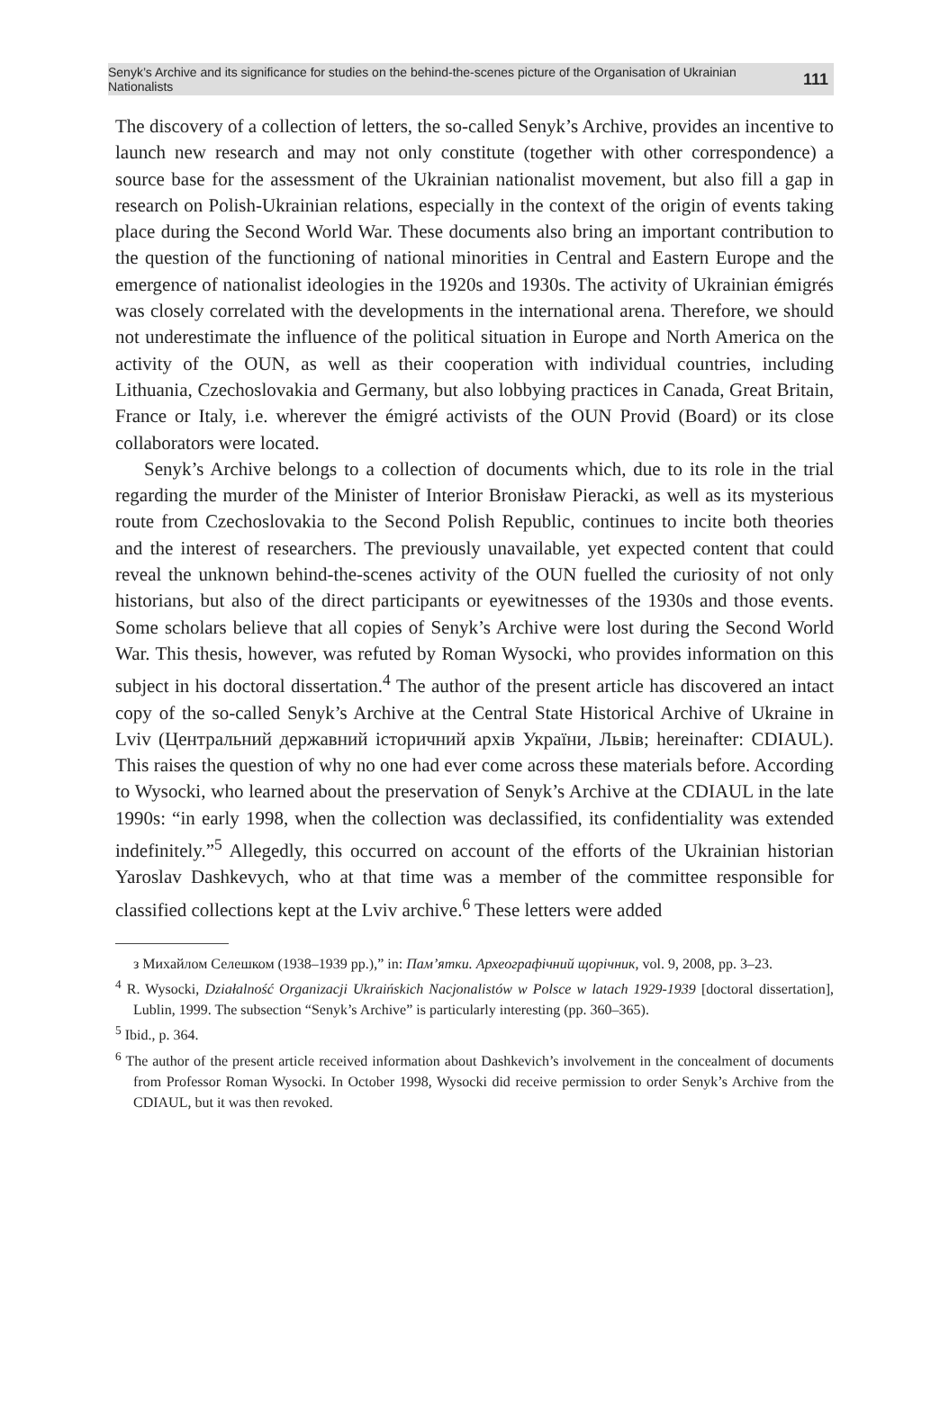Senyk’s Archive and its significance for studies on the behind-the-scenes picture of the Organisation of Ukrainian Nationalists 111
The discovery of a collection of letters, the so-called Senyk’s Archive, provides an incentive to launch new research and may not only constitute (together with other correspondence) a source base for the assessment of the Ukrainian nationalist movement, but also fill a gap in research on Polish-Ukrainian relations, especially in the context of the origin of events taking place during the Second World War. These documents also bring an important contribution to the question of the functioning of national minorities in Central and Eastern Europe and the emergence of nationalist ideologies in the 1920s and 1930s. The activity of Ukrainian émigrés was closely correlated with the developments in the international arena. Therefore, we should not underestimate the influence of the political situation in Europe and North America on the activity of the OUN, as well as their cooperation with individual countries, including Lithuania, Czechoslovakia and Germany, but also lobbying practices in Canada, Great Britain, France or Italy, i.e. wherever the émigré activists of the OUN Provid (Board) or its close collaborators were located.
Senyk’s Archive belongs to a collection of documents which, due to its role in the trial regarding the murder of the Minister of Interior Bronisław Pieracki, as well as its mysterious route from Czechoslovakia to the Second Polish Republic, continues to incite both theories and the interest of researchers. The previously unavailable, yet expected content that could reveal the unknown behind-the-scenes activity of the OUN fuelled the curiosity of not only historians, but also of the direct participants or eyewitnesses of the 1930s and those events. Some scholars believe that all copies of Senyk’s Archive were lost during the Second World War. This thesis, however, was refuted by Roman Wysocki, who provides information on this subject in his doctoral dissertation.<sup>4</sup> The author of the present article has discovered an intact copy of the so-called Senyk’s Archive at the Central State Historical Archive of Ukraine in Lviv (Центральний державний історичний архів України, Львів; hereinafter: CDIAUL). This raises the question of why no one had ever come across these materials before. According to Wysocki, who learned about the preservation of Senyk’s Archive at the CDIAUL in the late 1990s: “in early 1998, when the collection was declassified, its confidentiality was extended indefinitely.”<sup>5</sup> Allegedly, this occurred on account of the efforts of the Ukrainian historian Yaroslav Dashkevych, who at that time was a member of the committee responsible for classified collections kept at the Lviv archive.<sup>6</sup> These letters were added
з Михайлом Селешком (1938–1939 рр.),” in: Пам’ятки. Археографічний щорічник, vol. 9, 2008, pp. 3–23.
<sup>4</sup> R. Wysocki, Działalność Organizacji Ukraińskich Nacjonalistów w Polsce w latach 1929-1939 [doctoral dissertation], Lublin, 1999. The subsection “Senyk’s Archive” is particularly interesting (pp. 360–365).
<sup>5</sup> Ibid., p. 364.
<sup>6</sup> The author of the present article received information about Dashkevich’s involvement in the concealment of documents from Professor Roman Wysocki. In October 1998, Wysocki did receive permission to order Senyk’s Archive from the CDIAUL, but it was then revoked.